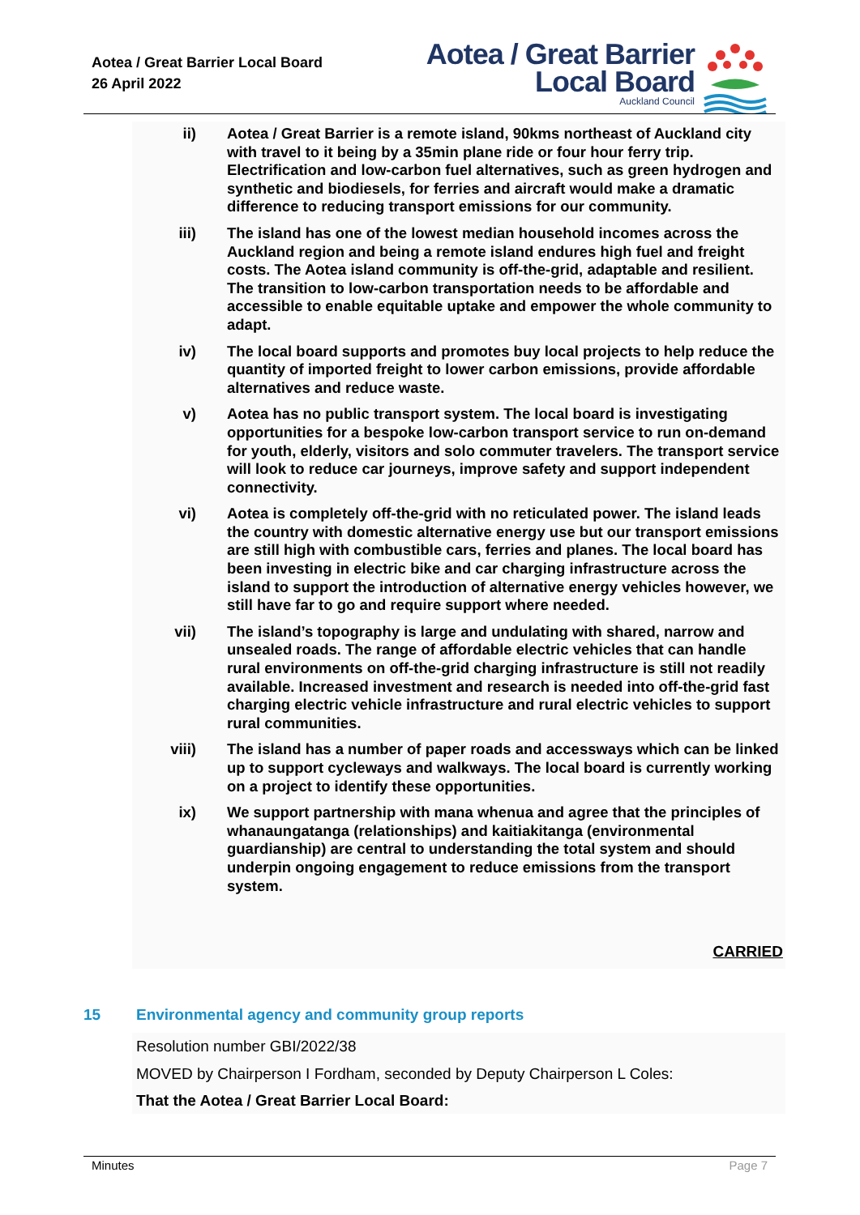Aotea / Great Barrier Local Board
26 April 2022
Aotea / Great Barrier
Local Board
Auckland Council
ii) Aotea / Great Barrier is a remote island, 90kms northeast of Auckland city with travel to it being by a 35min plane ride or four hour ferry trip. Electrification and low-carbon fuel alternatives, such as green hydrogen and synthetic and biodiesels, for ferries and aircraft would make a dramatic difference to reducing transport emissions for our community.
iii)
The island has one of the lowest median household incomes across the Auckland region and being a remote island endures high fuel and freight costs. The Aotea island community is off-the-grid, adaptable and resilient. The transition to low-carbon transportation needs to be affordable and accessible to enable equitable uptake and empower the whole community to adapt.
iv) The local board supports and promotes buy local projects to help reduce the quantity of imported freight to lower carbon emissions, provide affordable alternatives and reduce waste.
v) Aotea has no public transport system. The local board is investigating opportunities for a bespoke low-carbon transport service to run on-demand for youth, elderly, visitors and solo commuter travelers. The transport service will look to reduce car journeys, improve safety and support independent connectivity.
vi) Aotea is completely off-the-grid with no reticulated power. The island leads the country with domestic alternative energy use but our transport emissions are still high with combustible cars, ferries and planes. The local board has been investing in electric bike and car charging infrastructure across the island to support the introduction of alternative energy vehicles however, we still have far to go and require support where needed.
vii)
The island’s topography is large and undulating with shared, narrow and unsealed roads. The range of affordable electric vehicles that can handle rural environments on off-the-grid charging infrastructure is still not readily available. Increased investment and research is needed into off-the-grid fast charging electric vehicle infrastructure and rural electric vehicles to support rural communities.
viii)
The island has a number of paper roads and accessways which can be linked up to support cycleways and walkways. The local board is currently working on a project to identify these opportunities.
ix) We support partnership with mana whenua and agree that the principles of whanaungatanga (relationships) and kaitiakitanga (environmental guardianship) are central to understanding the total system and should underpin ongoing engagement to reduce emissions from the transport system.
CARRIED
15 Environmental agency and community group reports
Resolution number GBI/2022/38
MOVED by Chairperson I Fordham, seconded by Deputy Chairperson L Coles:
That the Aotea / Great Barrier Local Board:
Minutes Page 7